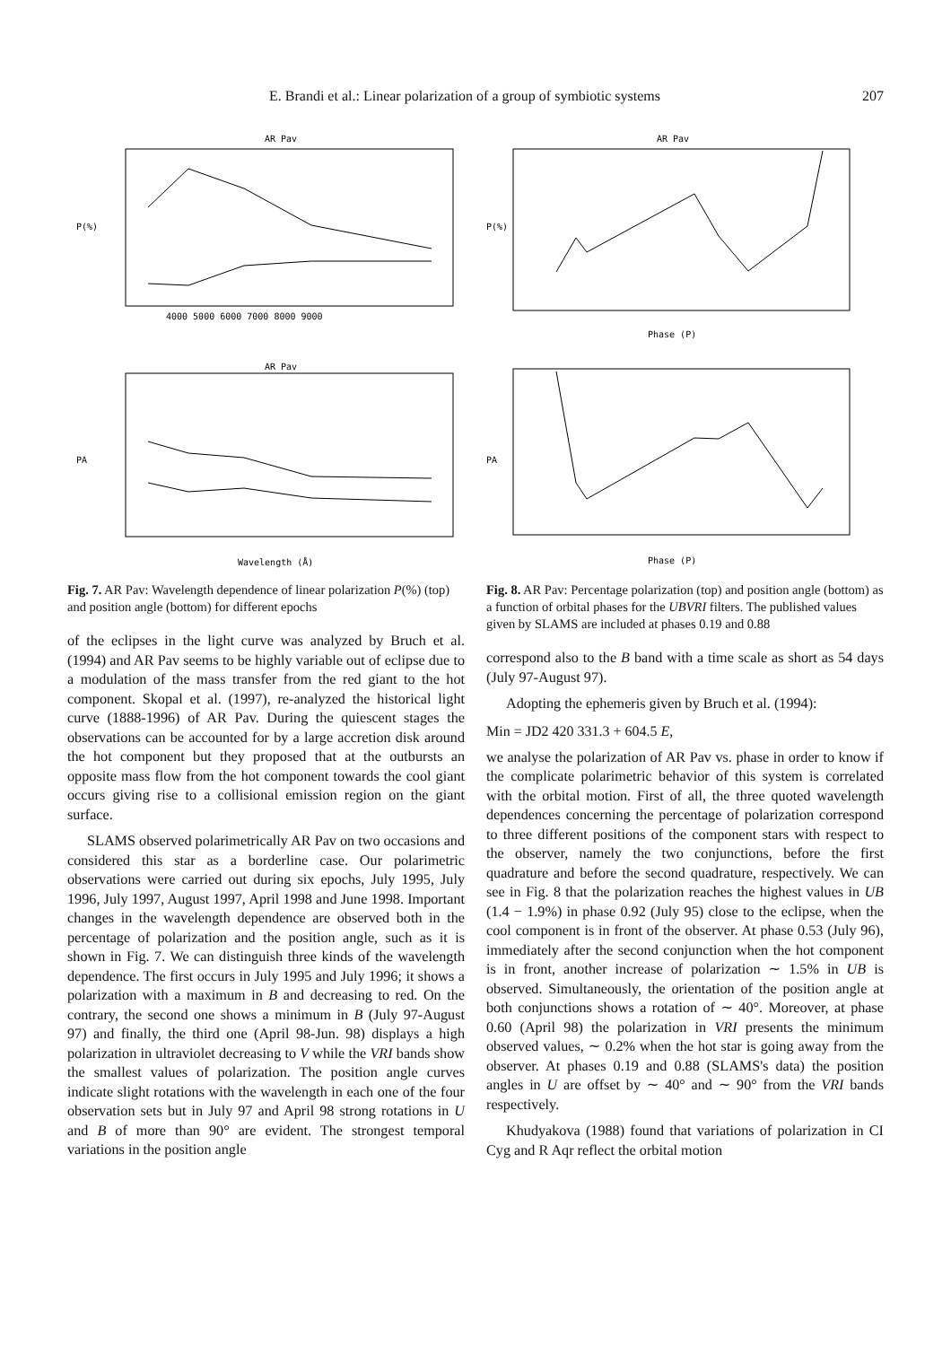E. Brandi et al.: Linear polarization of a group of symbiotic systems 207
AR Pav
P(%)
4000 5000 6000 7000 8000 9000
AR Pav
PA
Wavelength (Å)
Fig. 7. AR Pav: Wavelength dependence of linear polarization P(%) (top) and position angle (bottom) for different epochs
of the eclipses in the light curve was analyzed by Bruch et al. (1994) and AR Pav seems to be highly variable out of eclipse due to a modulation of the mass transfer from the red giant to the hot component. Skopal et al. (1997), re-analyzed the historical light curve (1888-1996) of AR Pav. During the quiescent stages the observations can be accounted for by a large accretion disk around the hot component but they proposed that at the outbursts an opposite mass flow from the hot component towards the cool giant occurs giving rise to a collisional emission region on the giant surface.
SLAMS observed polarimetrically AR Pav on two occasions and considered this star as a borderline case. Our polarimetric observations were carried out during six epochs, July 1995, July 1996, July 1997, August 1997, April 1998 and June 1998. Important changes in the wavelength dependence are observed both in the percentage of polarization and the position angle, such as it is shown in Fig. 7. We can distinguish three kinds of the wavelength dependence. The first occurs in July 1995 and July 1996; it shows a polarization with a maximum in B and decreasing to red. On the contrary, the second one shows a minimum in B (July 97-August 97) and finally, the third one (April 98-Jun. 98) displays a high polarization in ultraviolet decreasing to V while the VRI bands show the smallest values of polarization. The position angle curves indicate slight rotations with the wavelength in each one of the four observation sets but in July 97 and April 98 strong rotations in U and B of more than 90° are evident. The strongest temporal variations in the position angle
AR Pav
P(%)
Phase (P)
PA
Phase (P)
Fig. 8. AR Pav: Percentage polarization (top) and position angle (bottom) as a function of orbital phases for the UBVRI filters. The published values given by SLAMS are included at phases 0.19 and 0.88
correspond also to the B band with a time scale as short as 54 days (July 97-August 97).
Adopting the ephemeris given by Bruch et al. (1994):
Min = JD2 420 331.3 + 604.5 E,
we analyse the polarization of AR Pav vs. phase in order to know if the complicate polarimetric behavior of this system is correlated with the orbital motion. First of all, the three quoted wavelength dependences concerning the percentage of polarization correspond to three different positions of the component stars with respect to the observer, namely the two conjunctions, before the first quadrature and before the second quadrature, respectively. We can see in Fig. 8 that the polarization reaches the highest values in UB (1.4 − 1.9%) in phase 0.92 (July 95) close to the eclipse, when the cool component is in front of the observer. At phase 0.53 (July 96), immediately after the second conjunction when the hot component is in front, another increase of polarization ∼ 1.5% in UB is observed. Simultaneously, the orientation of the position angle at both conjunctions shows a rotation of ∼ 40°. Moreover, at phase 0.60 (April 98) the polarization in VRI presents the minimum observed values, ∼ 0.2% when the hot star is going away from the observer. At phases 0.19 and 0.88 (SLAMS's data) the position angles in U are offset by ∼ 40° and ∼ 90° from the VRI bands respectively.
Khudyakova (1988) found that variations of polarization in CI Cyg and R Aqr reflect the orbital motion